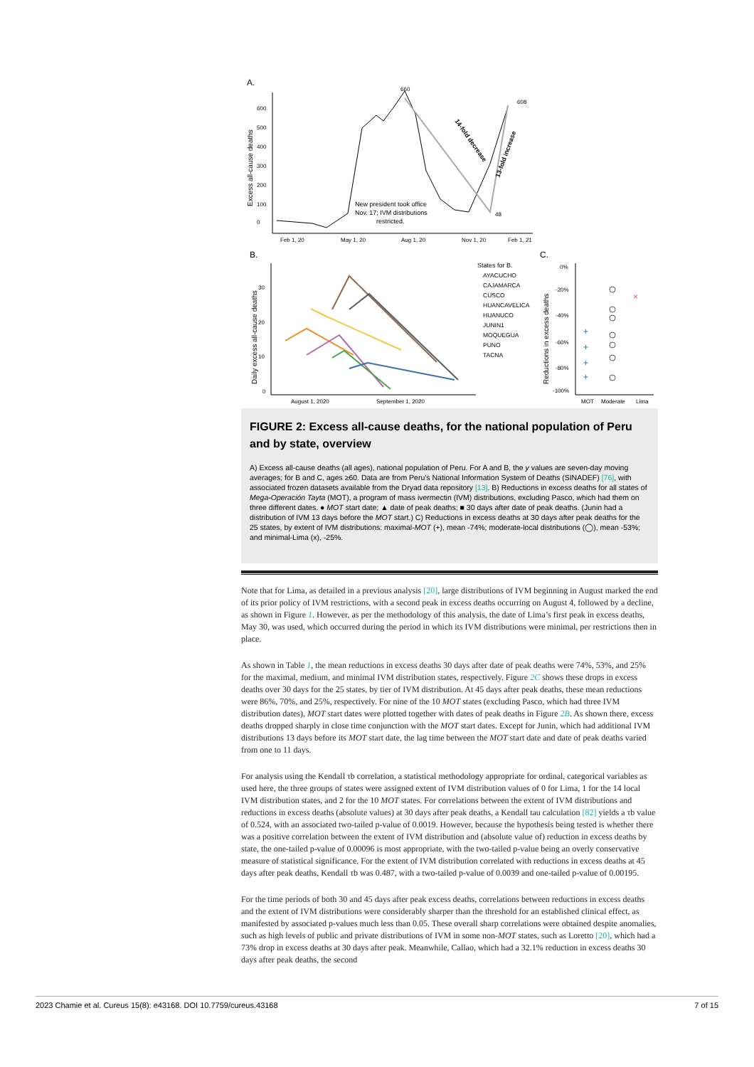A.
0
100
200
300
400
500
600
Excess all-cause deaths
660
608
48
14-fold decrease
13-fold increase
New president took office
Nov. 17; IVM distributions
restricted.
Feb 1, 20
May 1, 20
Aug 1, 20
Nov 1, 20
Feb 1, 21
B.
C.
0
10
20
30
Daily excess all-cause deaths
August 1, 2020
September 1, 2020
States for B.
AYACUCHO
CAJAMARCA
CUSCO
HUANCAVELICA
HUANUCO
JUNIN1
MOQUEGUA
PUNO
TACNA
0%
-20%
-40%
-60%
-80%
-100%
Reductions in excess deaths
×
+
+
+
+
MOT
Moderate
Lima
FIGURE 2: Excess all-cause deaths, for the national population of Peru and by state, overview
A) Excess all-cause deaths (all ages), national population of Peru. For A and B, the y values are seven-day moving averages; for B and C, ages ≥60. Data are from Peru’s National Information System of Deaths (SINADEF) [76], with associated frozen datasets available from the Dryad data repository [13]. B) Reductions in excess deaths for all states of Mega-Operación Tayta (MOT), a program of mass ivermectin (IVM) distributions, excluding Pasco, which had them on three different dates. ● MOT start date; ▲ date of peak deaths; ■ 30 days after date of peak deaths. (Junin had a distribution of IVM 13 days before the MOT start.) C) Reductions in excess deaths at 30 days after peak deaths for the 25 states, by extent of IVM distributions: maximal-MOT (+), mean -74%; moderate-local distributions (◯), mean -53%; and minimal-Lima (x), -25%.
Note that for Lima, as detailed in a previous analysis [20], large distributions of IVM beginning in August marked the end of its prior policy of IVM restrictions, with a second peak in excess deaths occurring on August 4, followed by a decline, as shown in Figure 1. However, as per the methodology of this analysis, the date of Lima’s first peak in excess deaths, May 30, was used, which occurred during the period in which its IVM distributions were minimal, per restrictions then in place.
As shown in Table 1, the mean reductions in excess deaths 30 days after date of peak deaths were 74%, 53%, and 25% for the maximal, medium, and minimal IVM distribution states, respectively. Figure 2C shows these drops in excess deaths over 30 days for the 25 states, by tier of IVM distribution. At 45 days after peak deaths, these mean reductions were 86%, 70%, and 25%, respectively. For nine of the 10 MOT states (excluding Pasco, which had three IVM distribution dates), MOT start dates were plotted together with dates of peak deaths in Figure 2B. As shown there, excess deaths dropped sharply in close time conjunction with the MOT start dates. Except for Junin, which had additional IVM distributions 13 days before its MOT start date, the lag time between the MOT start date and date of peak deaths varied from one to 11 days.
For analysis using the Kendall τb correlation, a statistical methodology appropriate for ordinal, categorical variables as used here, the three groups of states were assigned extent of IVM distribution values of 0 for Lima, 1 for the 14 local IVM distribution states, and 2 for the 10 MOT states. For correlations between the extent of IVM distributions and reductions in excess deaths (absolute values) at 30 days after peak deaths, a Kendall tau calculation [82] yields a τb value of 0.524, with an associated two-tailed p-value of 0.0019. However, because the hypothesis being tested is whether there was a positive correlation between the extent of IVM distribution and (absolute value of) reduction in excess deaths by state, the one-tailed p-value of 0.00096 is most appropriate, with the two-tailed p-value being an overly conservative measure of statistical significance. For the extent of IVM distribution correlated with reductions in excess deaths at 45 days after peak deaths, Kendall τb was 0.487, with a two-tailed p-value of 0.0039 and one-tailed p-value of 0.00195.
For the time periods of both 30 and 45 days after peak excess deaths, correlations between reductions in excess deaths and the extent of IVM distributions were considerably sharper than the threshold for an established clinical effect, as manifested by associated p-values much less than 0.05. These overall sharp correlations were obtained despite anomalies, such as high levels of public and private distributions of IVM in some non-MOT states, such as Loretto [20], which had a 73% drop in excess deaths at 30 days after peak. Meanwhile, Callao, which had a 32.1% reduction in excess deaths 30 days after peak deaths, the second
2023 Chamie et al. Cureus 15(8): e43168. DOI 10.7759/cureus.43168 7 of 15